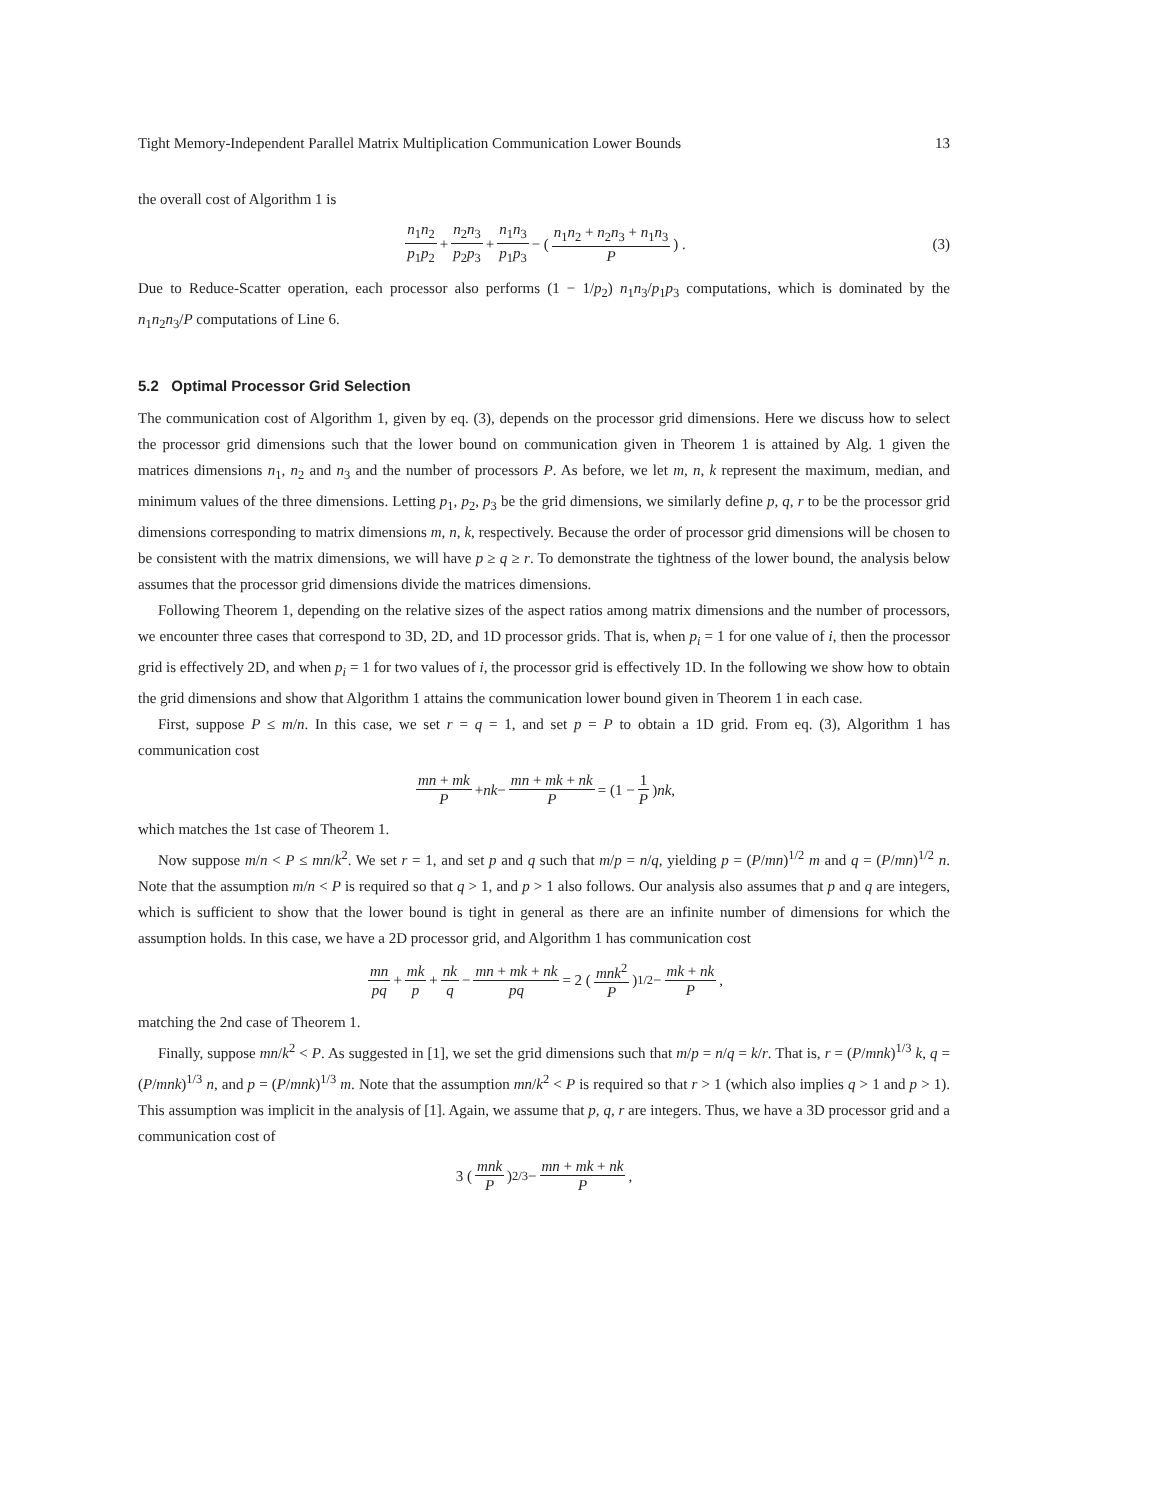Tight Memory-Independent Parallel Matrix Multiplication Communication Lower Bounds 13
the overall cost of Algorithm 1 is
n<sub>1</sub>n<sub>2</sub> p<sub>1</sub>p<sub>2</sub> + n<sub>2</sub>n<sub>3</sub> p<sub>2</sub>p<sub>3</sub> + n<sub>1</sub>n<sub>3</sub> p<sub>1</sub>p<sub>3</sub> − ( n<sub>1</sub>n<sub>2</sub> + n<sub>2</sub>n<sub>3</sub> + n<sub>1</sub>n<sub>3</sub> P ) . (3)
Due to Reduce-Scatter operation, each processor also performs (1 − 1/p<sub>2</sub>) n<sub>1</sub>n<sub>3</sub>/p<sub>1</sub>p<sub>3</sub> computations, which is dominated by the n<sub>1</sub>n<sub>2</sub>n<sub>3</sub>/P computations of Line 6.
5.2 Optimal Processor Grid Selection
The communication cost of Algorithm 1, given by eq. (3), depends on the processor grid dimensions. Here we discuss how to select the processor grid dimensions such that the lower bound on communication given in Theorem 1 is attained by Alg. 1 given the matrices dimensions n<sub>1</sub>, n<sub>2</sub> and n<sub>3</sub> and the number of processors P. As before, we let m, n, k represent the maximum, median, and minimum values of the three dimensions. Letting p<sub>1</sub>, p<sub>2</sub>, p<sub>3</sub> be the grid dimensions, we similarly define p, q, r to be the processor grid dimensions corresponding to matrix dimensions m, n, k, respectively. Because the order of processor grid dimensions will be chosen to be consistent with the matrix dimensions, we will have p ≥ q ≥ r. To demonstrate the tightness of the lower bound, the analysis below assumes that the processor grid dimensions divide the matrices dimensions.
Following Theorem 1, depending on the relative sizes of the aspect ratios among matrix dimensions and the number of processors, we encounter three cases that correspond to 3D, 2D, and 1D processor grids. That is, when p<sub>i</sub> = 1 for one value of i, then the processor grid is effectively 2D, and when p<sub>i</sub> = 1 for two values of i, the processor grid is effectively 1D. In the following we show how to obtain the grid dimensions and show that Algorithm 1 attains the communication lower bound given in Theorem 1 in each case.
First, suppose P ≤ m/n. In this case, we set r = q = 1, and set p = P to obtain a 1D grid. From eq. (3), Algorithm 1 has communication cost
mn + mk P + nk − mn + mk + nk P = (1 − 1 P) nk,
which matches the 1st case of Theorem 1.
Now suppose m/n < P ≤ mn/k<sup>2</sup>. We set r = 1, and set p and q such that m/p = n/q, yielding p = (P/mn)<sup>1/2</sup> m and q = (P/mn)<sup>1/2</sup> n. Note that the assumption m/n < P is required so that q > 1, and p > 1 also follows. Our analysis also assumes that p and q are integers, which is sufficient to show that the lower bound is tight in general as there are an infinite number of dimensions for which the assumption holds. In this case, we have a 2D processor grid, and Algorithm 1 has communication cost
mn pq + mk p + nk q − mn + mk + nk pq = 2 ( mnk<sup>2</sup> P )<sup>1/2</sup> − mk + nk P,
matching the 2nd case of Theorem 1.
Finally, suppose mn/k<sup>2</sup> < P. As suggested in [1], we set the grid dimensions such that m/p = n/q = k/r. That is, r = (P/mnk)<sup>1/3</sup> k, q = (P/mnk)<sup>1/3</sup> n, and p = (P/mnk)<sup>1/3</sup> m. Note that the assumption mn/k<sup>2</sup> < P is required so that r > 1 (which also implies q > 1 and p > 1). This assumption was implicit in the analysis of [1]. Again, we assume that p, q, r are integers. Thus, we have a 3D processor grid and a communication cost of
3 ( mnk P )<sup>2/3</sup> − mn + mk + nk P,